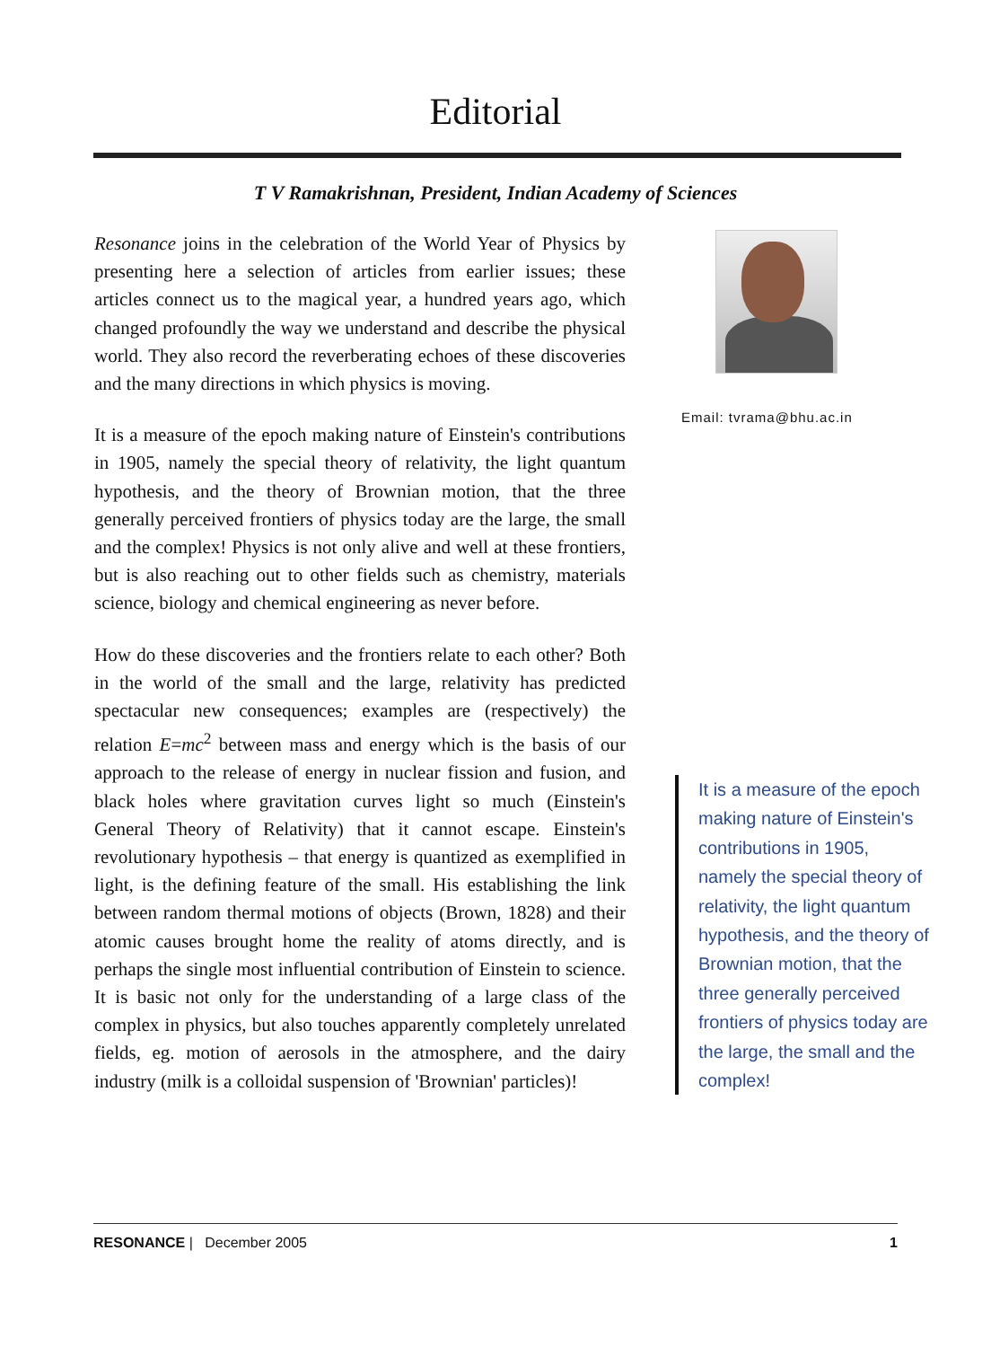Editorial
T V Ramakrishnan, President, Indian Academy of Sciences
Resonance joins in the celebration of the World Year of Physics by presenting here a selection of articles from earlier issues; these articles connect us to the magical year, a hundred years ago, which changed profoundly the way we understand and describe the physical world. They also record the reverberating echoes of these discoveries and the many directions in which physics is moving.
It is a measure of the epoch making nature of Einstein's contributions in 1905, namely the special theory of relativity, the light quantum hypothesis, and the theory of Brownian motion, that the three generally perceived frontiers of physics today are the large, the small and the complex! Physics is not only alive and well at these frontiers, but is also reaching out to other fields such as chemistry, materials science, biology and chemical engineering as never before.
How do these discoveries and the frontiers relate to each other? Both in the world of the small and the large, relativity has predicted spectacular new consequences; examples are (respectively) the relation E=mc<sup>2</sup> between mass and energy which is the basis of our approach to the release of energy in nuclear fission and fusion, and black holes where gravitation curves light so much (Einstein's General Theory of Relativity) that it cannot escape. Einstein's revolutionary hypothesis – that energy is quantized as exemplified in light, is the defining feature of the small. His establishing the link between random thermal motions of objects (Brown, 1828) and their atomic causes brought home the reality of atoms directly, and is perhaps the single most influential contribution of Einstein to science. It is basic not only for the understanding of a large class of the complex in physics, but also touches apparently completely unrelated fields, eg. motion of aerosols in the atmosphere, and the dairy industry (milk is a colloidal suspension of 'Brownian' particles)!
Email: tvrama@bhu.ac.in
It is a measure of the epoch making nature of Einstein's contributions in 1905, namely the special theory of relativity, the light quantum hypothesis, and the theory of Brownian motion, that the three generally perceived frontiers of physics today are the large, the small and the complex!
RESONANCE | December 2005 1